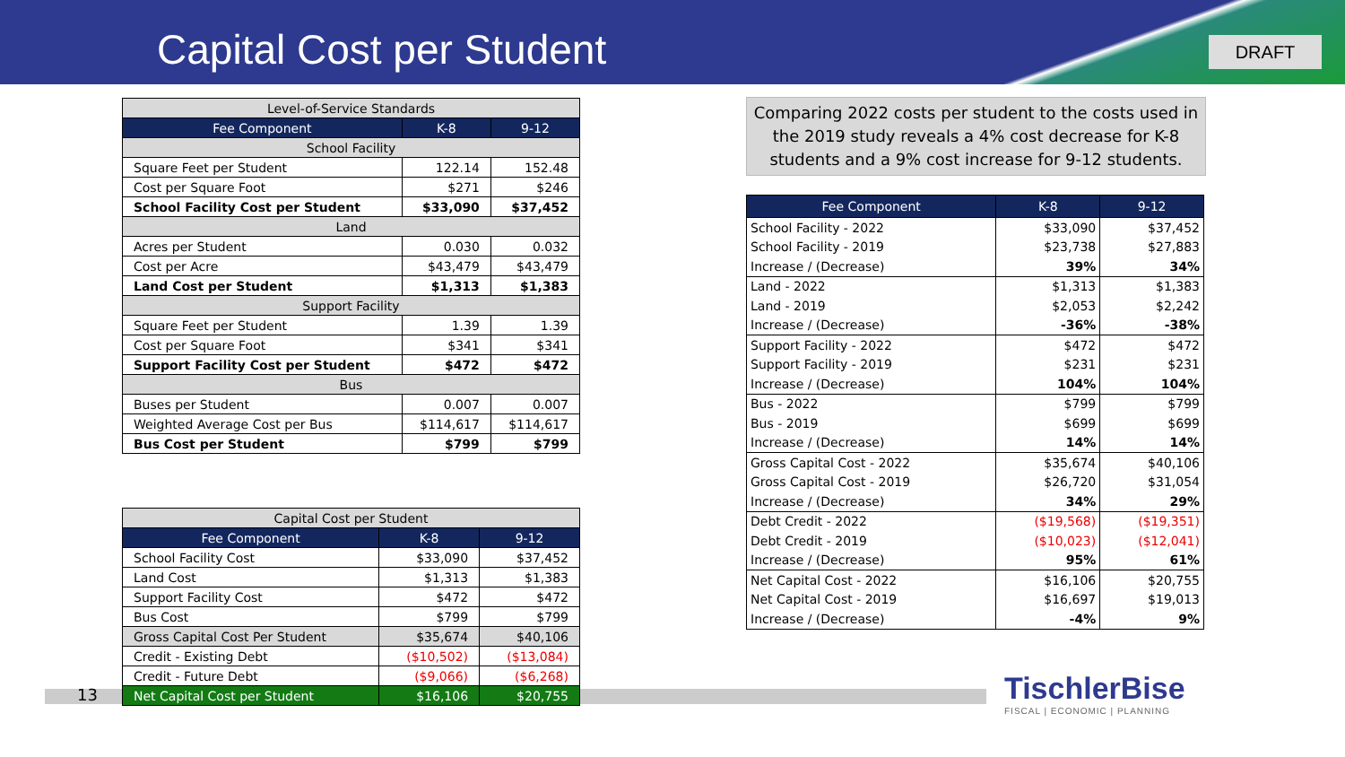Capital Cost per Student DRAFT
| Level-of-Service Standards | | |
| Fee Component | K-8 | 9-12 |
| School Facility | | |
| Square Feet per Student | 122.14 | 152.48 |
| Cost per Square Foot | $271 | $246 |
| School Facility Cost per Student | $33,090 | $37,452 |
| Land | | |
| Acres per Student | 0.030 | 0.032 |
| Cost per Acre | $43,479 | $43,479 |
| Land Cost per Student | $1,313 | $1,383 |
| Support Facility | | |
| Square Feet per Student | 1.39 | 1.39 |
| Cost per Square Foot | $341 | $341 |
| Support Facility Cost per Student | $472 | $472 |
| Bus | | |
| Buses per Student | 0.007 | 0.007 |
| Weighted Average Cost per Bus | $114,617 | $114,617 |
| Bus Cost per Student | $799 | $799 |
13
| Capital Cost per Student | | |
| Fee Component | K-8 | 9-12 |
| School Facility Cost | $33,090 | $37,452 |
| Land Cost | $1,313 | $1,383 |
| Support Facility Cost | $472 | $472 |
| Bus Cost | $799 | $799 |
| Gross Capital Cost Per Student | $35,674 | $40,106 |
| Credit - Existing Debt | ($10,502) | ($13,084) |
| Credit - Future Debt | ($9,066) | ($6,268) |
| Net Capital Cost per Student | $16,106 | $20,755 |
Comparing 2022 costs per student to the costs used in the 2019 study reveals a 4% cost decrease for K-8 students and a 9% cost increase for 9-12 students.
| Fee Component | K-8 | 9-12 |
| --- | --- | --- |
| School Facility - 2022 | $33,090 | $37,452 |
| School Facility - 2019 | $23,738 | $27,883 |
| Increase / (Decrease) | 39% | 34% |
| Land - 2022 | $1,313 | $1,383 |
| Land - 2019 | $2,053 | $2,242 |
| Increase / (Decrease) | -36% | -38% |
| Support Facility - 2022 | $472 | $472 |
| Support Facility - 2019 | $231 | $231 |
| Increase / (Decrease) | 104% | 104% |
| Bus - 2022 | $799 | $799 |
| Bus - 2019 | $699 | $699 |
| Increase / (Decrease) | 14% | 14% |
| Gross Capital Cost - 2022 | $35,674 | $40,106 |
| Gross Capital Cost - 2019 | $26,720 | $31,054 |
| Increase / (Decrease) | 34% | 29% |
| Debt Credit - 2022 | ($19,568) | ($19,351) |
| Debt Credit - 2019 | ($10,023) | ($12,041) |
| Increase / (Decrease) | 95% | 61% |
| Net Capital Cost - 2022 | $16,106 | $20,755 |
| Net Capital Cost - 2019 | $16,697 | $19,013 |
| Increase / (Decrease) | -4% | 9% |
TischlerBise
FISCAL | ECONOMIC | PLANNING